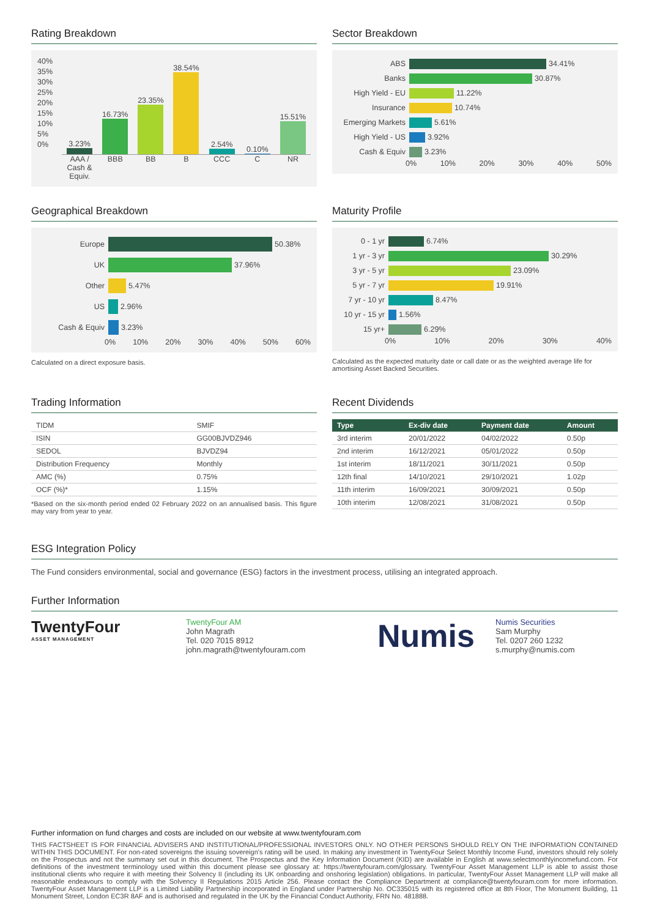Rating Breakdown
40%
35%
30%
25%
20%
15%
10%
5%
0%
3.23%
16.73%
23.35%
38.54%
2.54%
0.10%
15.51%
AAA / Cash & Equiv. BBB BB B CCC C NR
Sector Breakdown
ABS 34.41%
Banks 30.87%
High Yield - EU 11.22%
Insurance 10.74%
Emerging Markets 5.61%
High Yield - US 3.92%
Cash & Equiv 3.23%
0% 10% 20% 30% 40% 50%
Geographical Breakdown
Europe 50.38%
UK 37.96%
Other 5.47%
US 2.96%
Cash & Equiv 3.23%
0% 10% 20% 30% 40% 50% 60%
Calculated on a direct exposure basis.
Maturity Profile
0 - 1 yr 6.74%
1 yr - 3 yr 30.29%
3 yr - 5 yr 23.09%
5 yr - 7 yr 19.91%
7 yr - 10 yr 8.47%
10 yr - 15 yr 1.56%
15 yr+ 6.29%
0% 10% 20% 30% 40%
Calculated as the expected maturity date or call date or as the weighted average life for amortising Asset Backed Securities.
Trading Information
| TIDM | SMIF |
| ISIN | GG00BJVDZ946 |
| SEDOL | BJVDZ94 |
| Distribution Frequency | Monthly |
| AMC (%) | 0.75% |
| OCF (%)* | 1.15% |
*Based on the six-month period ended 02 February 2022 on an annualised basis. This figure may vary from year to year.
Recent Dividends
| Type | Ex-div date | Payment date | Amount |
| --- | --- | --- | --- |
| 3rd interim | 20/01/2022 | 04/02/2022 | 0.50p |
| 2nd interim | 16/12/2021 | 05/01/2022 | 0.50p |
| 1st interim | 18/11/2021 | 30/11/2021 | 0.50p |
| 12th final | 14/10/2021 | 29/10/2021 | 1.02p |
| 11th interim | 16/09/2021 | 30/09/2021 | 0.50p |
| 10th interim | 12/08/2021 | 31/08/2021 | 0.50p |
ESG Integration Policy
The Fund considers environmental, social and governance (ESG) factors in the investment process, utilising an integrated approach.
Further Information
TwentyFour
ASSET MANAGEMENT
TwentyFour AM
John Magrath
Tel. 020 7015 8912
john.magrath@twentyfouram.com
Numis
Numis Securities
Sam Murphy
Tel. 0207 260 1232
s.murphy@numis.com
Further information on fund charges and costs are included on our website at www.twentyfouram.com
THIS FACTSHEET IS FOR FINANCIAL ADVISERS AND INSTITUTIONAL/PROFESSIONAL INVESTORS ONLY. NO OTHER PERSONS SHOULD RELY ON THE INFORMATION CONTAINED WITHIN THIS DOCUMENT. For non-rated sovereigns the issuing sovereign's rating will be used. In making any investment in TwentyFour Select Monthly Income Fund, investors should rely solely on the Prospectus and not the summary set out in this document. The Prospectus and the Key Information Document (KID) are available in English at www.selectmonthlyincomefund.com. For definitions of the investment terminology used within this document please see glossary at: https://twentyfouram.com/glossary. TwentyFour Asset Management LLP is able to assist those institutional clients who require it with meeting their Solvency II (including its UK onboarding and onshoring legislation) obligations. In particular, TwentyFour Asset Management LLP will make all reasonable endeavours to comply with the Solvency II Regulations 2015 Article 256. Please contact the Compliance Department at compliance@twentyfouram.com for more information. TwentyFour Asset Management LLP is a Limited Liability Partnership incorporated in England under Partnership No. OC335015 with its registered office at 8th Floor, The Monument Building, 11 Monument Street, London EC3R 8AF and is authorised and regulated in the UK by the Financial Conduct Authority, FRN No. 481888.